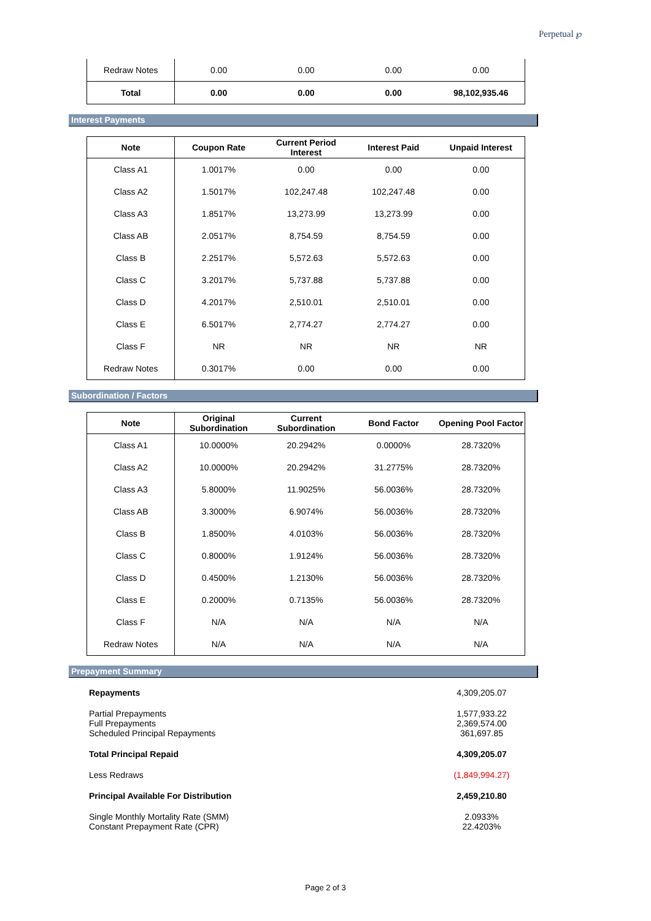Perpetual ℘
| Redraw Notes | 0.00 | 0.00 | 0.00 | 0.00 |
| Total | 0.00 | 0.00 | 0.00 | 98,102,935.46 |
Interest Payments
| Note | Coupon Rate | Current Period Interest | Interest Paid | Unpaid Interest |
| --- | --- | --- | --- | --- |
| Class A1 | 1.0017% | 0.00 | 0.00 | 0.00 |
| Class A2 | 1.5017% | 102,247.48 | 102,247.48 | 0.00 |
| Class A3 | 1.8517% | 13,273.99 | 13,273.99 | 0.00 |
| Class AB | 2.0517% | 8,754.59 | 8,754.59 | 0.00 |
| Class B | 2.2517% | 5,572.63 | 5,572.63 | 0.00 |
| Class C | 3.2017% | 5,737.88 | 5,737.88 | 0.00 |
| Class D | 4.2017% | 2,510.01 | 2,510.01 | 0.00 |
| Class E | 6.5017% | 2,774.27 | 2,774.27 | 0.00 |
| Class F | NR | NR | NR | NR |
| Redraw Notes | 0.3017% | 0.00 | 0.00 | 0.00 |
Subordination / Factors
| Note | Original Subordination | Current Subordination | Bond Factor | Opening Pool Factor |
| --- | --- | --- | --- | --- |
| Class A1 | 10.0000% | 20.2942% | 0.0000% | 28.7320% |
| Class A2 | 10.0000% | 20.2942% | 31.2775% | 28.7320% |
| Class A3 | 5.8000% | 11.9025% | 56.0036% | 28.7320% |
| Class AB | 3.3000% | 6.9074% | 56.0036% | 28.7320% |
| Class B | 1.8500% | 4.0103% | 56.0036% | 28.7320% |
| Class C | 0.8000% | 1.9124% | 56.0036% | 28.7320% |
| Class D | 0.4500% | 1.2130% | 56.0036% | 28.7320% |
| Class E | 0.2000% | 0.7135% | 56.0036% | 28.7320% |
| Class F | N/A | N/A | N/A | N/A |
| Redraw Notes | N/A | N/A | N/A | N/A |
Prepayment Summary
Repayments 4,309,205.07
Partial Prepayments 1,577,933.22
Full Prepayments 2,369,574.00
Scheduled Principal Repayments 361,697.85
Total Principal Repaid 4,309,205.07
Less Redraws (1,849,994.27)
Principal Available For Distribution 2,459,210.80
Single Monthly Mortality Rate (SMM) 2.0933%
Constant Prepayment Rate (CPR) 22.4203%
Page 2 of 3